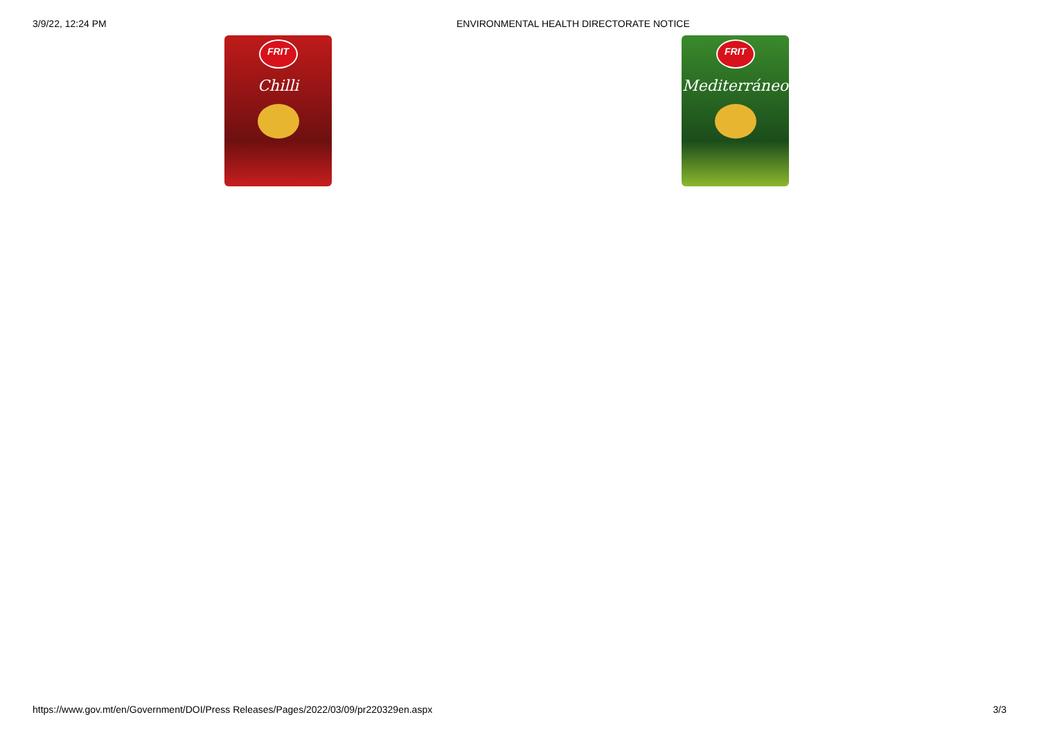3/9/22, 12:24 PM ENVIRONMENTAL HEALTH DIRECTORATE NOTICE
FRIT
Chilli
FRIT
Mediterráneo
https://www.gov.mt/en/Government/DOI/Press Releases/Pages/2022/03/09/pr220329en.aspx 3/3